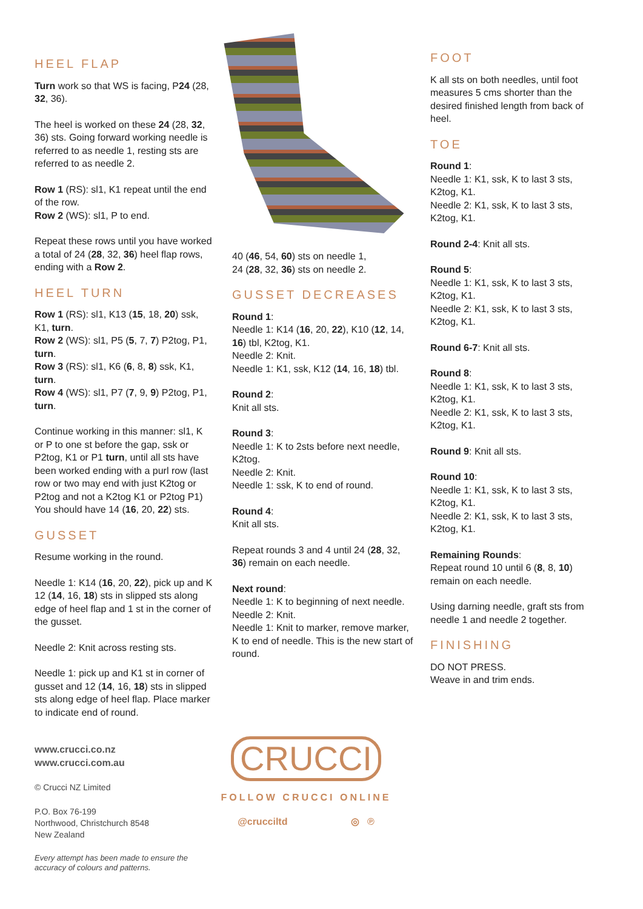HEEL FLAP
Turn work so that WS is facing, P24 (28, 32, 36).
The heel is worked on these 24 (28, 32, 36) sts. Going forward working needle is referred to as needle 1, resting sts are referred to as needle 2.
Row 1 (RS): sl1, K1 repeat until the end of the row.
Row 2 (WS): sl1, P to end.
Repeat these rows until you have worked a total of 24 (28, 32, 36) heel flap rows, ending with a Row 2.
HEEL TURN
Row 1 (RS): sl1, K13 (15, 18, 20) ssk, K1, turn.
Row 2 (WS): sl1, P5 (5, 7, 7) P2tog, P1, turn.
Row 3 (RS): sl1, K6 (6, 8, 8) ssk, K1, turn.
Row 4 (WS): sl1, P7 (7, 9, 9) P2tog, P1, turn.
Continue working in this manner: sl1, K or P to one st before the gap, ssk or P2tog, K1 or P1 turn, until all sts have been worked ending with a purl row (last row or two may end with just K2tog or P2tog and not a K2tog K1 or P2tog P1)
You should have 14 (16, 20, 22) sts.
GUSSET
Resume working in the round.
Needle 1: K14 (16, 20, 22), pick up and K 12 (14, 16, 18) sts in slipped sts along edge of heel flap and 1 st in the corner of the gusset.
Needle 2: Knit across resting sts.
Needle 1: pick up and K1 st in corner of gusset and 12 (14, 16, 18) sts in slipped sts along edge of heel flap. Place marker to indicate end of round.
www.crucci.co.nz
www.crucci.com.au
© Crucci NZ Limited
P.O. Box 76-199
Northwood, Christchurch 8548
New Zealand
Every attempt has been made to ensure the accuracy of colours and patterns.
40 (46, 54, 60) sts on needle 1,
24 (28, 32, 36) sts on needle 2.
GUSSET DECREASES
Round 1:
Needle 1: K14 (16, 20, 22), K10 (12, 14, 16) tbl, K2tog, K1.
Needle 2: Knit.
Needle 1: K1, ssk, K12 (14, 16, 18) tbl.
Round 2:
Knit all sts.
Round 3:
Needle 1: K to 2sts before next needle, K2tog.
Needle 2: Knit.
Needle 1: ssk, K to end of round.
Round 4:
Knit all sts.
Repeat rounds 3 and 4 until 24 (28, 32, 36) remain on each needle.
Next round:
Needle 1: K to beginning of next needle.
Needle 2: Knit.
Needle 1: Knit to marker, remove marker, K to end of needle. This is the new start of round.
CRUCCI
FOLLOW CRUCCI ONLINE
@crucciltd ◎ ℗
FOOT
K all sts on both needles, until foot measures 5 cms shorter than the desired finished length from back of heel.
TOE
Round 1:
Needle 1: K1, ssk, K to last 3 sts, K2tog, K1.
Needle 2: K1, ssk, K to last 3 sts, K2tog, K1.
Round 2-4: Knit all sts.
Round 5:
Needle 1: K1, ssk, K to last 3 sts, K2tog, K1.
Needle 2: K1, ssk, K to last 3 sts, K2tog, K1.
Round 6-7: Knit all sts.
Round 8:
Needle 1: K1, ssk, K to last 3 sts, K2tog, K1.
Needle 2: K1, ssk, K to last 3 sts, K2tog, K1.
Round 9: Knit all sts.
Round 10:
Needle 1: K1, ssk, K to last 3 sts, K2tog, K1.
Needle 2: K1, ssk, K to last 3 sts, K2tog, K1.
Remaining Rounds:
Repeat round 10 until 6 (8, 8, 10) remain on each needle.
Using darning needle, graft sts from needle 1 and needle 2 together.
FINISHING
DO NOT PRESS.
Weave in and trim ends.